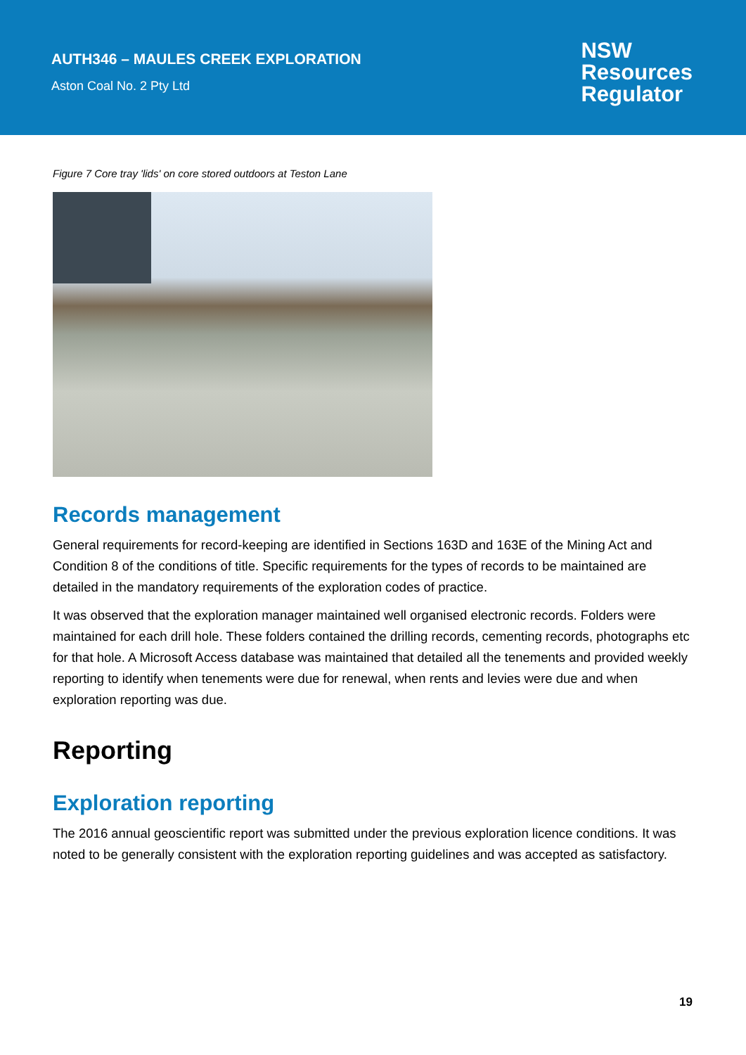AUTH346 – MAULES CREEK EXPLORATION
Aston Coal No. 2 Pty Ltd
NSW
Resources
Regulator
Figure 7 Core tray 'lids' on core stored outdoors at Teston Lane
Records management
General requirements for record-keeping are identified in Sections 163D and 163E of the Mining Act and Condition 8 of the conditions of title. Specific requirements for the types of records to be maintained are detailed in the mandatory requirements of the exploration codes of practice.
It was observed that the exploration manager maintained well organised electronic records. Folders were maintained for each drill hole. These folders contained the drilling records, cementing records, photographs etc for that hole. A Microsoft Access database was maintained that detailed all the tenements and provided weekly reporting to identify when tenements were due for renewal, when rents and levies were due and when exploration reporting was due.
Reporting
Exploration reporting
The 2016 annual geoscientific report was submitted under the previous exploration licence conditions. It was noted to be generally consistent with the exploration reporting guidelines and was accepted as satisfactory.
19